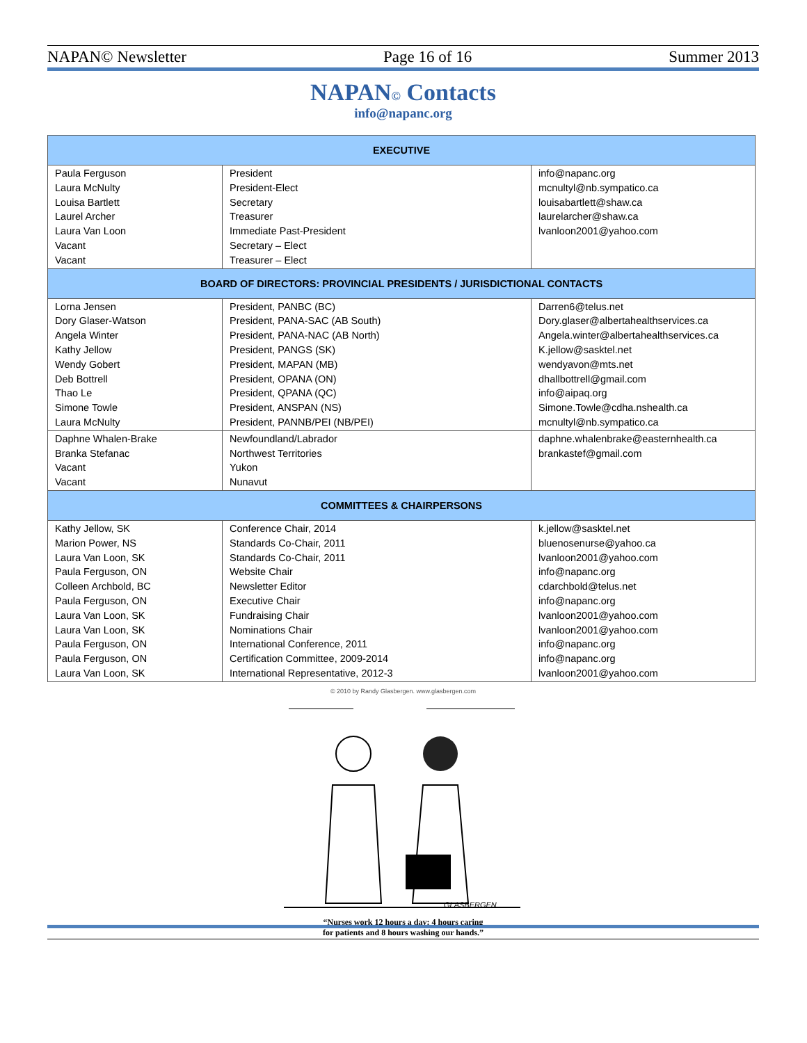NAPAN© Newsletter Page 16 of 16 Summer 2013
NAPAN© Contacts
info@napanc.org
| EXECUTIVE | | |
| --- | --- | --- |
| Paula Ferguson Laura McNulty Louisa Bartlett Laurel Archer Laura Van Loon Vacant Vacant | President President-Elect Secretary Treasurer Immediate Past-President Secretary – Elect Treasurer – Elect | info@napanc.org mcnultyl@nb.sympatico.ca louisabartlett@shaw.ca laurelarcher@shaw.ca lvanloon2001@yahoo.com |
| BOARD OF DIRECTORS: PROVINCIAL PRESIDENTS / JURISDICTIONAL CONTACTS | | |
| Lorna Jensen Dory Glaser-Watson Angela Winter Kathy Jellow Wendy Gobert Deb Bottrell Thao Le Simone Towle Laura McNulty | President, PANBC (BC) President, PANA-SAC (AB South) President, PANA-NAC (AB North) President, PANGS (SK) President, MAPAN (MB) President, OPANA (ON) President, QPANA (QC) President, ANSPAN (NS) President, PANNB/PEI (NB/PEI) | Darren6@telus.net Dory.glaser@albertahealthservices.ca Angela.winter@albertahealthservices.ca K.jellow@sasktel.net wendyavon@mts.net dhallbottrell@gmail.com info@aipaq.org Simone.Towle@cdha.nshealth.ca mcnultyl@nb.sympatico.ca |
| Daphne Whalen-Brake Branka Stefanac Vacant Vacant | Newfoundland/Labrador Northwest Territories Yukon Nunavut | daphne.whalenbrake@easternhealth.ca brankastef@gmail.com |
| COMMITTEES & CHAIRPERSONS | | |
| Kathy Jellow, SK Marion Power, NS Laura Van Loon, SK Paula Ferguson, ON Colleen Archbold, BC Paula Ferguson, ON Laura Van Loon, SK Laura Van Loon, SK Paula Ferguson, ON Paula Ferguson, ON Laura Van Loon, SK | Conference Chair, 2014 Standards Co-Chair, 2011 Standards Co-Chair, 2011 Website Chair Newsletter Editor Executive Chair Fundraising Chair Nominations Chair International Conference, 2011 Certification Committee, 2009-2014 International Representative, 2012-3 | k.jellow@sasktel.net bluenosenurse@yahoo.ca lvanloon2001@yahoo.com info@napanc.org cdarchbold@telus.net info@napanc.org lvanloon2001@yahoo.com lvanloon2001@yahoo.com info@napanc.org info@napanc.org lvanloon2001@yahoo.com |
© 2010 by Randy Glasbergen. www.glasbergen.com
GLASBERGEN
“Nurses work 12 hours a day: 4 hours caring
for patients and 8 hours washing our hands.”